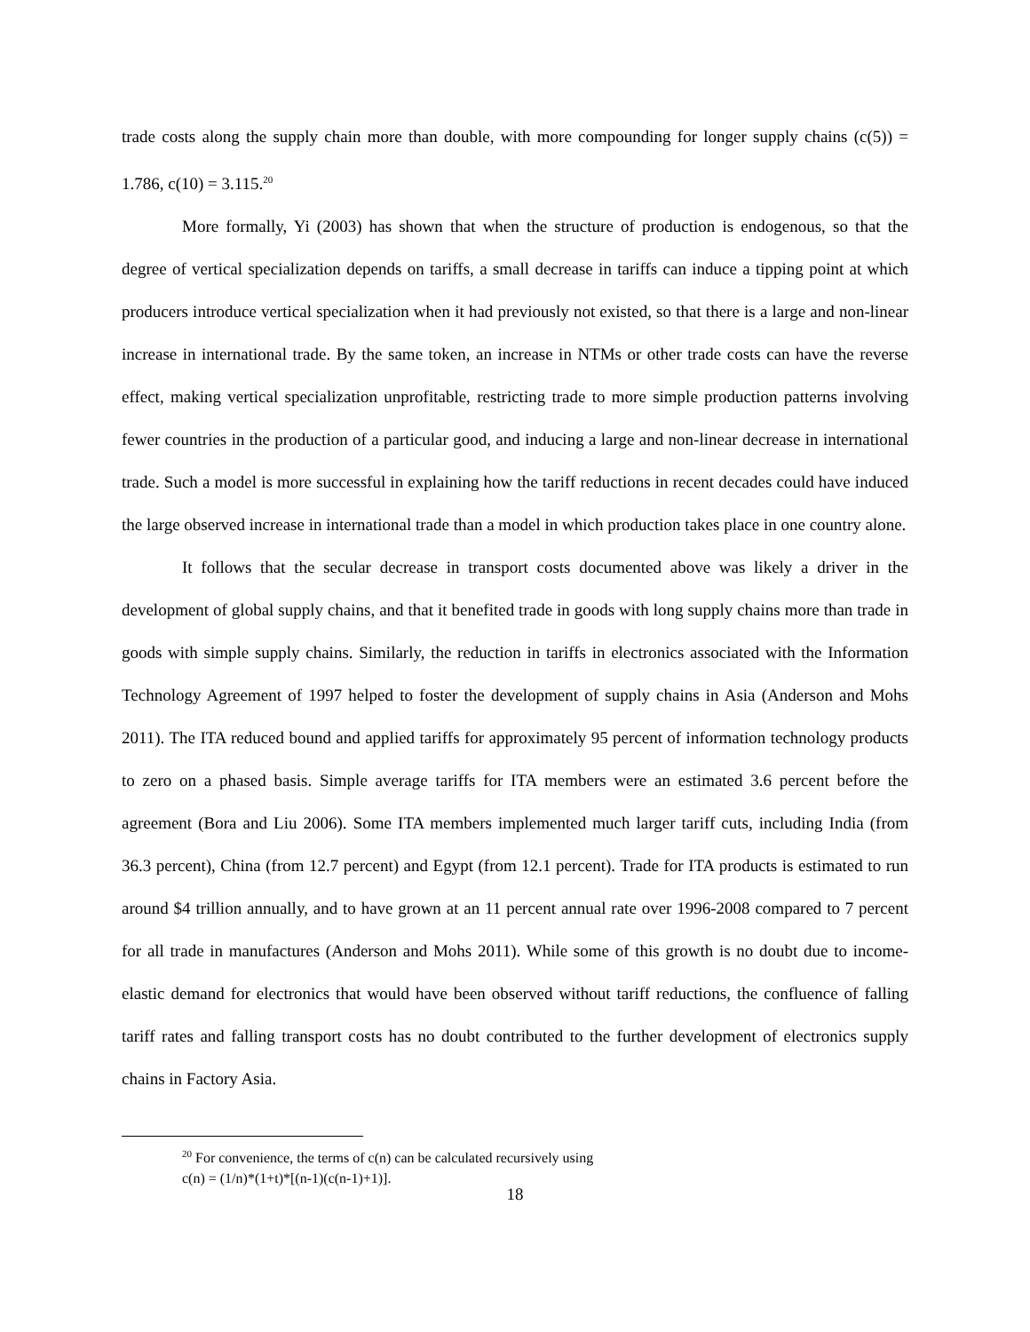trade costs along the supply chain more than double, with more compounding for longer supply chains (c(5)) = 1.786, c(10) = 3.115.<sup>20</sup>
More formally, Yi (2003) has shown that when the structure of production is endogenous, so that the degree of vertical specialization depends on tariffs, a small decrease in tariffs can induce a tipping point at which producers introduce vertical specialization when it had previously not existed, so that there is a large and non-linear increase in international trade. By the same token, an increase in NTMs or other trade costs can have the reverse effect, making vertical specialization unprofitable, restricting trade to more simple production patterns involving fewer countries in the production of a particular good, and inducing a large and non-linear decrease in international trade. Such a model is more successful in explaining how the tariff reductions in recent decades could have induced the large observed increase in international trade than a model in which production takes place in one country alone.
It follows that the secular decrease in transport costs documented above was likely a driver in the development of global supply chains, and that it benefited trade in goods with long supply chains more than trade in goods with simple supply chains. Similarly, the reduction in tariffs in electronics associated with the Information Technology Agreement of 1997 helped to foster the development of supply chains in Asia (Anderson and Mohs 2011). The ITA reduced bound and applied tariffs for approximately 95 percent of information technology products to zero on a phased basis. Simple average tariffs for ITA members were an estimated 3.6 percent before the agreement (Bora and Liu 2006). Some ITA members implemented much larger tariff cuts, including India (from 36.3 percent), China (from 12.7 percent) and Egypt (from 12.1 percent). Trade for ITA products is estimated to run around $4 trillion annually, and to have grown at an 11 percent annual rate over 1996-2008 compared to 7 percent for all trade in manufactures (Anderson and Mohs 2011). While some of this growth is no doubt due to income-elastic demand for electronics that would have been observed without tariff reductions, the confluence of falling tariff rates and falling transport costs has no doubt contributed to the further development of electronics supply chains in Factory Asia.
<sup>20</sup> For convenience, the terms of c(n) can be calculated recursively using
c(n) = (1/n)*(1+t)*[(n-1)(c(n-1)+1)].
18